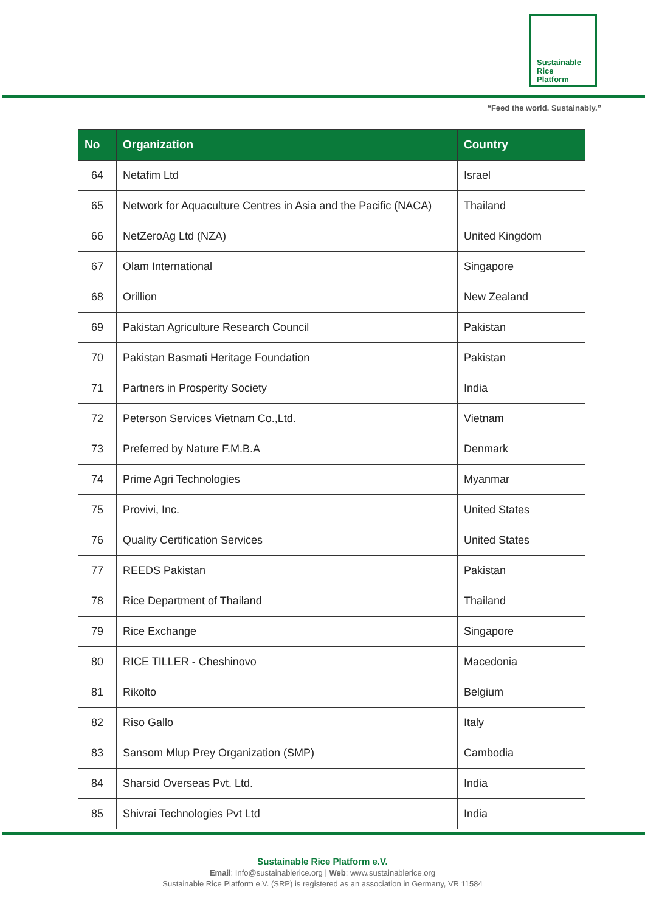Sustainable
Rice
Platform
“Feed the world. Sustainably.”
| No | Organization | Country |
| --- | --- | --- |
| 64 | Netafim Ltd | Israel |
| 65 | Network for Aquaculture Centres in Asia and the Pacific (NACA) | Thailand |
| 66 | NetZeroAg Ltd (NZA) | United Kingdom |
| 67 | Olam International | Singapore |
| 68 | Orillion | New Zealand |
| 69 | Pakistan Agriculture Research Council | Pakistan |
| 70 | Pakistan Basmati Heritage Foundation | Pakistan |
| 71 | Partners in Prosperity Society | India |
| 72 | Peterson Services Vietnam Co.,Ltd. | Vietnam |
| 73 | Preferred by Nature F.M.B.A | Denmark |
| 74 | Prime Agri Technologies | Myanmar |
| 75 | Provivi, Inc. | United States |
| 76 | Quality Certification Services | United States |
| 77 | REEDS Pakistan | Pakistan |
| 78 | Rice Department of Thailand | Thailand |
| 79 | Rice Exchange | Singapore |
| 80 | RICE TILLER - Cheshinovo | Macedonia |
| 81 | Rikolto | Belgium |
| 82 | Riso Gallo | Italy |
| 83 | Sansom Mlup Prey Organization (SMP) | Cambodia |
| 84 | Sharsid Overseas Pvt. Ltd. | India |
| 85 | Shivrai Technologies Pvt Ltd | India |
Sustainable Rice Platform e.V.
Email: Info@sustainablerice.org | Web: www.sustainablerice.org
Sustainable Rice Platform e.V. (SRP) is registered as an association in Germany, VR 11584